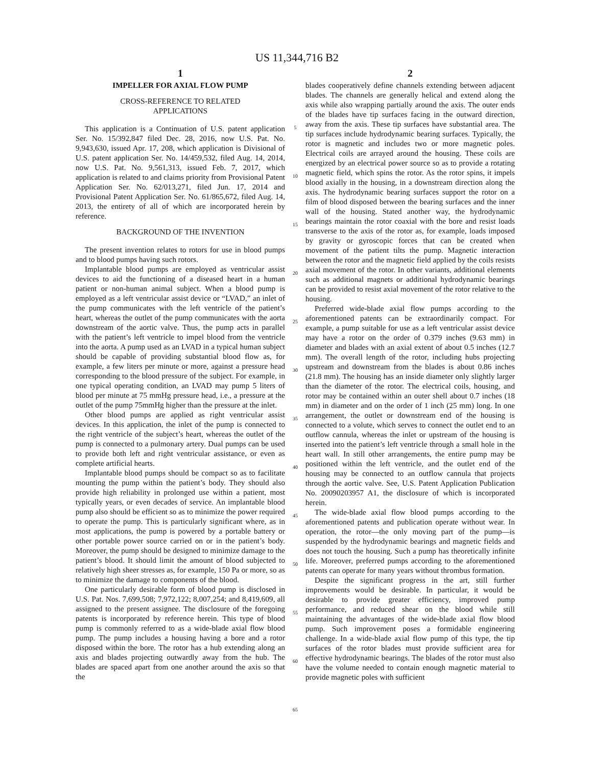US 11,344,716 B2
1
IMPELLER FOR AXIAL FLOW PUMP
CROSS-REFERENCE TO RELATED
APPLICATIONS
This application is a Continuation of U.S. patent application Ser. No. 15/392,847 filed Dec. 28, 2016, now U.S. Pat. No. 9,943,630, issued Apr. 17, 208, which application is Divisional of U.S. patent application Ser. No. 14/459,532, filed Aug. 14, 2014, now U.S. Pat. No. 9,561,313, issued Feb. 7, 2017, which application is related to and claims priority from Provisional Patent Application Ser. No. 62/013,271, filed Jun. 17, 2014 and Provisional Patent Application Ser. No. 61/865,672, filed Aug. 14, 2013, the entirety of all of which are incorporated herein by reference.
BACKGROUND OF THE INVENTION
The present invention relates to rotors for use in blood pumps and to blood pumps having such rotors.
Implantable blood pumps are employed as ventricular assist devices to aid the functioning of a diseased heart in a human patient or non-human animal subject. When a blood pump is employed as a left ventricular assist device or “LVAD,” an inlet of the pump communicates with the left ventricle of the patient’s heart, whereas the outlet of the pump communicates with the aorta downstream of the aortic valve. Thus, the pump acts in parallel with the patient’s left ventricle to impel blood from the ventricle into the aorta. A pump used as an LVAD in a typical human subject should be capable of providing substantial blood flow as, for example, a few liters per minute or more, against a pressure head corresponding to the blood pressure of the subject. For example, in one typical operating condition, an LVAD may pump 5 liters of blood per minute at 75 mmHg pressure head, i.e., a pressure at the outlet of the pump 75mmHg higher than the pressure at the inlet.
Other blood pumps are applied as right ventricular assist devices. In this application, the inlet of the pump is connected to the right ventricle of the subject’s heart, whereas the outlet of the pump is connected to a pulmonary artery. Dual pumps can be used to provide both left and right ventricular assistance, or even as complete artificial hearts.
Implantable blood pumps should be compact so as to facilitate mounting the pump within the patient’s body. They should also provide high reliability in prolonged use within a patient, most typically years, or even decades of service. An implantable blood pump also should be efficient so as to minimize the power required to operate the pump. This is particularly significant where, as in most applications, the pump is powered by a portable battery or other portable power source carried on or in the patient’s body. Moreover, the pump should be designed to minimize damage to the patient’s blood. It should limit the amount of blood subjected to relatively high sheer stresses as, for example, 150 Pa or more, so as to minimize the damage to components of the blood.
One particularly desirable form of blood pump is disclosed in U.S. Pat. Nos. 7,699,508; 7,972,122; 8,007,254; and 8,419,609, all assigned to the present assignee. The disclosure of the foregoing patents is incorporated by reference herein. This type of blood pump is commonly referred to as a wide-blade axial flow blood pump. The pump includes a housing having a bore and a rotor disposed within the bore. The rotor has a hub extending along an axis and blades projecting outwardly away from the hub. The blades are spaced apart from one another around the axis so that the
5
10
15
20
25
30
35
40
45
50
55
60
65
2
blades cooperatively define channels extending between adjacent blades. The channels are generally helical and extend along the axis while also wrapping partially around the axis. The outer ends of the blades have tip surfaces facing in the outward direction, away from the axis. These tip surfaces have substantial area. The tip surfaces include hydrodynamic bearing surfaces. Typically, the rotor is magnetic and includes two or more magnetic poles. Electrical coils are arrayed around the housing. These coils are energized by an electrical power source so as to provide a rotating magnetic field, which spins the rotor. As the rotor spins, it impels blood axially in the housing, in a downstream direction along the axis. The hydrodynamic bearing surfaces support the rotor on a film of blood disposed between the bearing surfaces and the inner wall of the housing. Stated another way, the hydrodynamic bearings maintain the rotor coaxial with the bore and resist loads transverse to the axis of the rotor as, for example, loads imposed by gravity or gyroscopic forces that can be created when movement of the patient tilts the pump. Magnetic interaction between the rotor and the magnetic field applied by the coils resists axial movement of the rotor. In other variants, additional elements such as additional magnets or additional hydrodynamic bearings can be provided to resist axial movement of the rotor relative to the housing.
Preferred wide-blade axial flow pumps according to the aforementioned patents can be extraordinarily compact. For example, a pump suitable for use as a left ventricular assist device may have a rotor on the order of 0.379 inches (9.63 mm) in diameter and blades with an axial extent of about 0.5 inches (12.7 mm). The overall length of the rotor, including hubs projecting upstream and downstream from the blades is about 0.86 inches (21.8 mm). The housing has an inside diameter only slightly larger than the diameter of the rotor. The electrical coils, housing, and rotor may be contained within an outer shell about 0.7 inches (18 mm) in diameter and on the order of 1 inch (25 mm) long. In one arrangement, the outlet or downstream end of the housing is connected to a volute, which serves to connect the outlet end to an outflow cannula, whereas the inlet or upstream of the housing is inserted into the patient’s left ventricle through a small hole in the heart wall. In still other arrangements, the entire pump may be positioned within the left ventricle, and the outlet end of the housing may be connected to an outflow cannula that projects through the aortic valve. See, U.S. Patent Application Publication No. 20090203957 A1, the disclosure of which is incorporated herein.
The wide-blade axial flow blood pumps according to the aforementioned patents and publication operate without wear. In operation, the rotor—the only moving part of the pump—is suspended by the hydrodynamic bearings and magnetic fields and does not touch the housing. Such a pump has theoretically infinite life. Moreover, preferred pumps according to the aforementioned patents can operate for many years without thrombus formation.
Despite the significant progress in the art, still further improvements would be desirable. In particular, it would be desirable to provide greater efficiency, improved pump performance, and reduced shear on the blood while still maintaining the advantages of the wide-blade axial flow blood pump. Such improvement poses a formidable engineering challenge. In a wide-blade axial flow pump of this type, the tip surfaces of the rotor blades must provide sufficient area for effective hydrodynamic bearings. The blades of the rotor must also have the volume needed to contain enough magnetic material to provide magnetic poles with sufficient